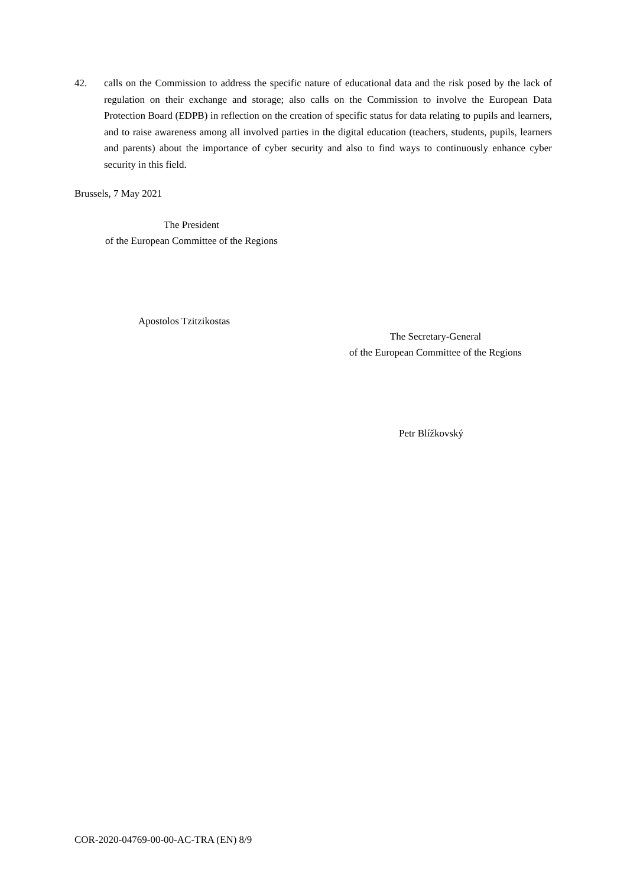42. calls on the Commission to address the specific nature of educational data and the risk posed by the lack of regulation on their exchange and storage; also calls on the Commission to involve the European Data Protection Board (EDPB) in reflection on the creation of specific status for data relating to pupils and learners, and to raise awareness among all involved parties in the digital education (teachers, students, pupils, learners and parents) about the importance of cyber security and also to find ways to continuously enhance cyber security in this field.
Brussels, 7 May 2021
The President
of the European Committee of the Regions
Apostolos Tzitzikostas
The Secretary-General
of the European Committee of the Regions
Petr Blížkovský
COR-2020-04769-00-00-AC-TRA (EN) 8/9